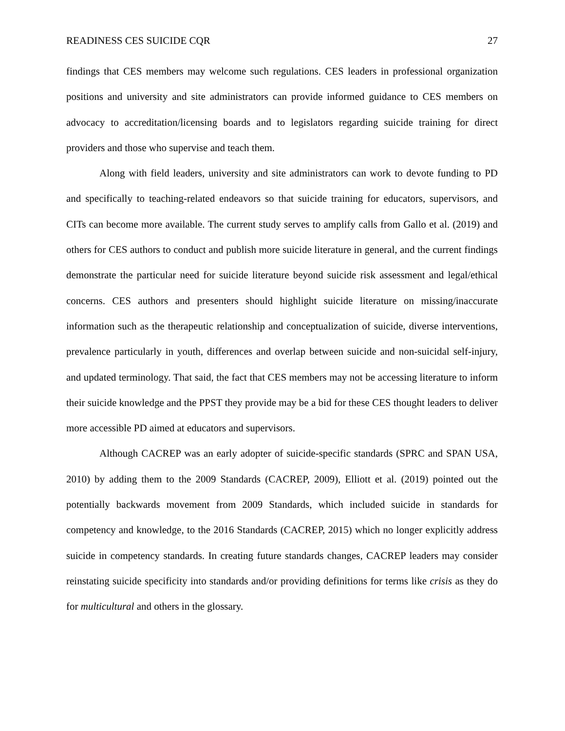READINESS CES SUICIDE CQR 27
findings that CES members may welcome such regulations. CES leaders in professional organization positions and university and site administrators can provide informed guidance to CES members on advocacy to accreditation/licensing boards and to legislators regarding suicide training for direct providers and those who supervise and teach them.
Along with field leaders, university and site administrators can work to devote funding to PD and specifically to teaching-related endeavors so that suicide training for educators, supervisors, and CITs can become more available. The current study serves to amplify calls from Gallo et al. (2019) and others for CES authors to conduct and publish more suicide literature in general, and the current findings demonstrate the particular need for suicide literature beyond suicide risk assessment and legal/ethical concerns. CES authors and presenters should highlight suicide literature on missing/inaccurate information such as the therapeutic relationship and conceptualization of suicide, diverse interventions, prevalence particularly in youth, differences and overlap between suicide and non-suicidal self-injury, and updated terminology. That said, the fact that CES members may not be accessing literature to inform their suicide knowledge and the PPST they provide may be a bid for these CES thought leaders to deliver more accessible PD aimed at educators and supervisors.
Although CACREP was an early adopter of suicide-specific standards (SPRC and SPAN USA, 2010) by adding them to the 2009 Standards (CACREP, 2009), Elliott et al. (2019) pointed out the potentially backwards movement from 2009 Standards, which included suicide in standards for competency and knowledge, to the 2016 Standards (CACREP, 2015) which no longer explicitly address suicide in competency standards. In creating future standards changes, CACREP leaders may consider reinstating suicide specificity into standards and/or providing definitions for terms like crisis as they do for multicultural and others in the glossary.